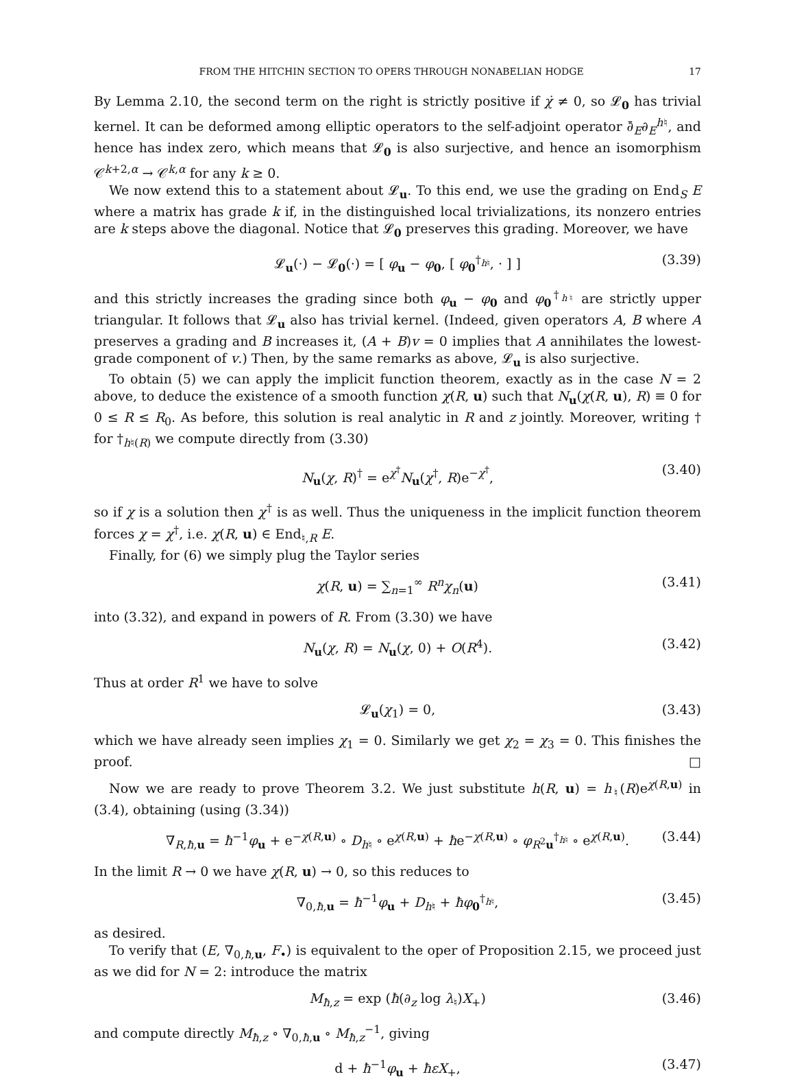FROM THE HITCHIN SECTION TO OPERS THROUGH NONABELIAN HODGE 17
By Lemma 2.10, the second term on the right is strictly positive if χ̇ ≠ 0, so 𝓛<sub>0</sub> has trivial kernel. It can be deformed among elliptic operators to the self-adjoint operator ∂̄<sub>E</sub>∂<sub>E</sub><sup>h♮</sup>, and hence has index zero, which means that 𝓛<sub>0</sub> is also surjective, and hence an isomorphism 𝒞<sup>k+2,α</sup> → 𝒞<sup>k,α</sup> for any k ≥ 0.
We now extend this to a statement about 𝓛<sub>u</sub>. To this end, we use the grading on End<sub>S</sub> E where a matrix has grade k if, in the distinguished local trivializations, its nonzero entries are k steps above the diagonal. Notice that 𝓛<sub>0</sub> preserves this grading. Moreover, we have
𝓛<sub>u</sub>(·) − 𝓛<sub>0</sub>(·) = [ φ<sub>u</sub> − φ<sub>0</sub>, [ φ<sub>0</sub><sup>†<sub>h♮</sub></sup>, · ] ] (3.39)
and this strictly increases the grading since both φ<sub>u</sub> − φ<sub>0</sub> and φ<sub>0</sub><sup>†<sub>h♮</sub></sup> are strictly upper triangular. It follows that 𝓛<sub>u</sub> also has trivial kernel. (Indeed, given operators A, B where A preserves a grading and B increases it, (A + B)v = 0 implies that A annihilates the lowest-grade component of v.) Then, by the same remarks as above, 𝓛<sub>u</sub> is also surjective.
To obtain (5) we can apply the implicit function theorem, exactly as in the case N = 2 above, to deduce the existence of a smooth function χ(R, u) such that N<sub>u</sub>(χ(R, u), R) ≡ 0 for 0 ≤ R ≤ R<sub>0</sub>. As before, this solution is real analytic in R and z jointly. Moreover, writing † for †<sub>h♮(R)</sub> we compute directly from (3.30)
N<sub>u</sub>(χ, R)<sup>†</sup> = e<sup>χ<sup>†</sup></sup>N<sub>u</sub>(χ<sup>†</sup>, R)e<sup>−χ<sup>†</sup></sup>, (3.40)
so if χ is a solution then χ<sup>†</sup> is as well. Thus the uniqueness in the implicit function theorem forces χ = χ<sup>†</sup>, i.e. χ(R, u) ∈ End<sub>♮,R</sub> E.
Finally, for (6) we simply plug the Taylor series
χ(R, u) = ∑<sub>n=1</sub><sup>∞</sup> R<sup>n</sup>χ<sub>n</sub>(u) (3.41)
into (3.32), and expand in powers of R. From (3.30) we have
N<sub>u</sub>(χ, R) = N<sub>u</sub>(χ, 0) + O(R<sup>4</sup>). (3.42)
Thus at order R<sup>1</sup> we have to solve
𝓛<sub>u</sub>(χ<sub>1</sub>) = 0, (3.43)
which we have already seen implies χ<sub>1</sub> = 0. Similarly we get χ<sub>2</sub> = χ<sub>3</sub> = 0. This finishes the proof. □
Now we are ready to prove Theorem 3.2. We just substitute h(R, u) = h<sub>♮</sub>(R)e<sup>χ(R,u)</sup> in (3.4), obtaining (using (3.34))
∇<sub>R,ħ,u</sub> = ħ<sup>−1</sup>φ<sub>u</sub> + e<sup>−χ(R,u)</sup> ∘ D<sub>h♮</sub> ∘ e<sup>χ(R,u)</sup> + ħe<sup>−χ(R,u)</sup> ∘ φ<sub>R<sup>2</sup>u</sub><sup>†<sub>h♮</sub></sup> ∘ e<sup>χ(R,u)</sup>. (3.44)
In the limit R → 0 we have χ(R, u) → 0, so this reduces to
∇<sub>0,ħ,u</sub> = ħ<sup>−1</sup>φ<sub>u</sub> + D<sub>h♮</sub> + ħφ<sub>0</sub><sup>†<sub>h♮</sub></sup>, (3.45)
as desired.
To verify that (E, ∇<sub>0,ħ,u</sub>, F<sub>•</sub>) is equivalent to the oper of Proposition 2.15, we proceed just as we did for N = 2: introduce the matrix
M<sub>ħ,z</sub> = exp (ħ(∂<sub>z</sub> log λ<sub>♮</sub>)X<sub>+</sub>) (3.46)
and compute directly M<sub>ħ,z</sub> ∘ ∇<sub>0,ħ,u</sub> ∘ M<sub>ħ,z</sub><sup>−1</sup>, giving
d + ħ<sup>−1</sup>φ<sub>u</sub> + ħεX<sub>+</sub>, (3.47)